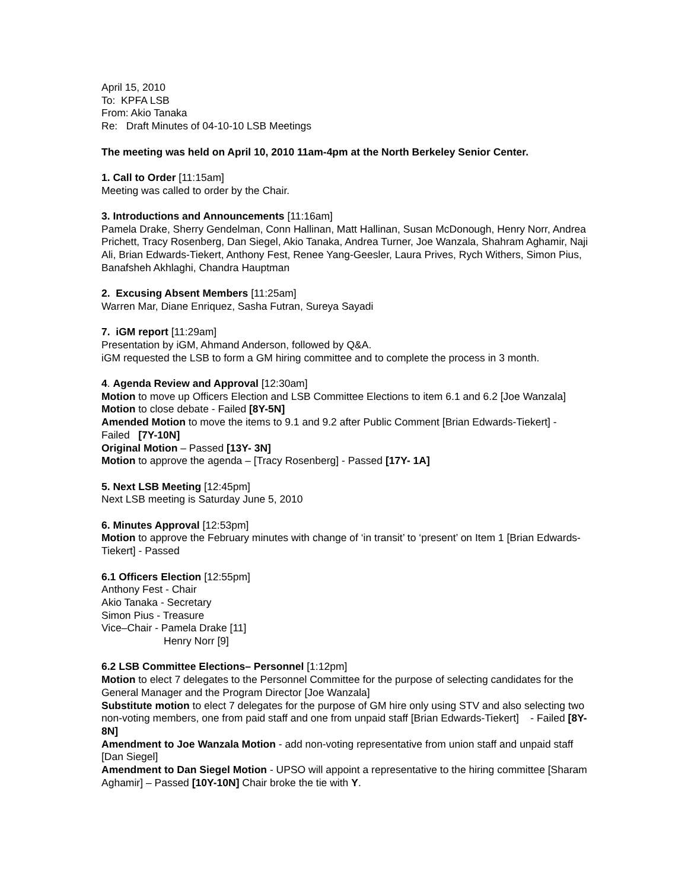April 15, 2010
To: KPFA LSB
From: Akio Tanaka
Re: Draft Minutes of 04-10-10 LSB Meetings
The meeting was held on April 10, 2010 11am-4pm at the North Berkeley Senior Center.
1. Call to Order [11:15am]
Meeting was called to order by the Chair.
3. Introductions and Announcements [11:16am]
Pamela Drake, Sherry Gendelman, Conn Hallinan, Matt Hallinan, Susan McDonough, Henry Norr, Andrea Prichett, Tracy Rosenberg, Dan Siegel, Akio Tanaka, Andrea Turner, Joe Wanzala, Shahram Aghamir, Naji Ali, Brian Edwards-Tiekert, Anthony Fest, Renee Yang-Geesler, Laura Prives, Rych Withers, Simon Pius, Banafsheh Akhlaghi, Chandra Hauptman
2. Excusing Absent Members [11:25am]
Warren Mar, Diane Enriquez, Sasha Futran, Sureya Sayadi
7. iGM report [11:29am]
Presentation by iGM, Ahmand Anderson, followed by Q&A.
iGM requested the LSB to form a GM hiring committee and to complete the process in 3 month.
4. Agenda Review and Approval [12:30am]
Motion to move up Officers Election and LSB Committee Elections to item 6.1 and 6.2 [Joe Wanzala]
Motion to close debate - Failed [8Y-5N]
Amended Motion to move the items to 9.1 and 9.2 after Public Comment [Brian Edwards-Tiekert] - Failed [7Y-10N]
Original Motion – Passed [13Y- 3N]
Motion to approve the agenda – [Tracy Rosenberg] - Passed [17Y- 1A]
5. Next LSB Meeting [12:45pm]
Next LSB meeting is Saturday June 5, 2010
6. Minutes Approval [12:53pm]
Motion to approve the February minutes with change of ‘in transit’ to ‘present’ on Item 1 [Brian Edwards-Tiekert] - Passed
6.1 Officers Election [12:55pm]
Anthony Fest - Chair
Akio Tanaka - Secretary
Simon Pius - Treasure
Vice–Chair - Pamela Drake [11]
Henry Norr [9]
6.2 LSB Committee Elections– Personnel [1:12pm]
Motion to elect 7 delegates to the Personnel Committee for the purpose of selecting candidates for the General Manager and the Program Director [Joe Wanzala]
Substitute motion to elect 7 delegates for the purpose of GM hire only using STV and also selecting two non-voting members, one from paid staff and one from unpaid staff [Brian Edwards-Tiekert] - Failed [8Y-8N]
Amendment to Joe Wanzala Motion - add non-voting representative from union staff and unpaid staff [Dan Siegel]
Amendment to Dan Siegel Motion - UPSO will appoint a representative to the hiring committee [Sharam Aghamir] – Passed [10Y-10N] Chair broke the tie with Y.